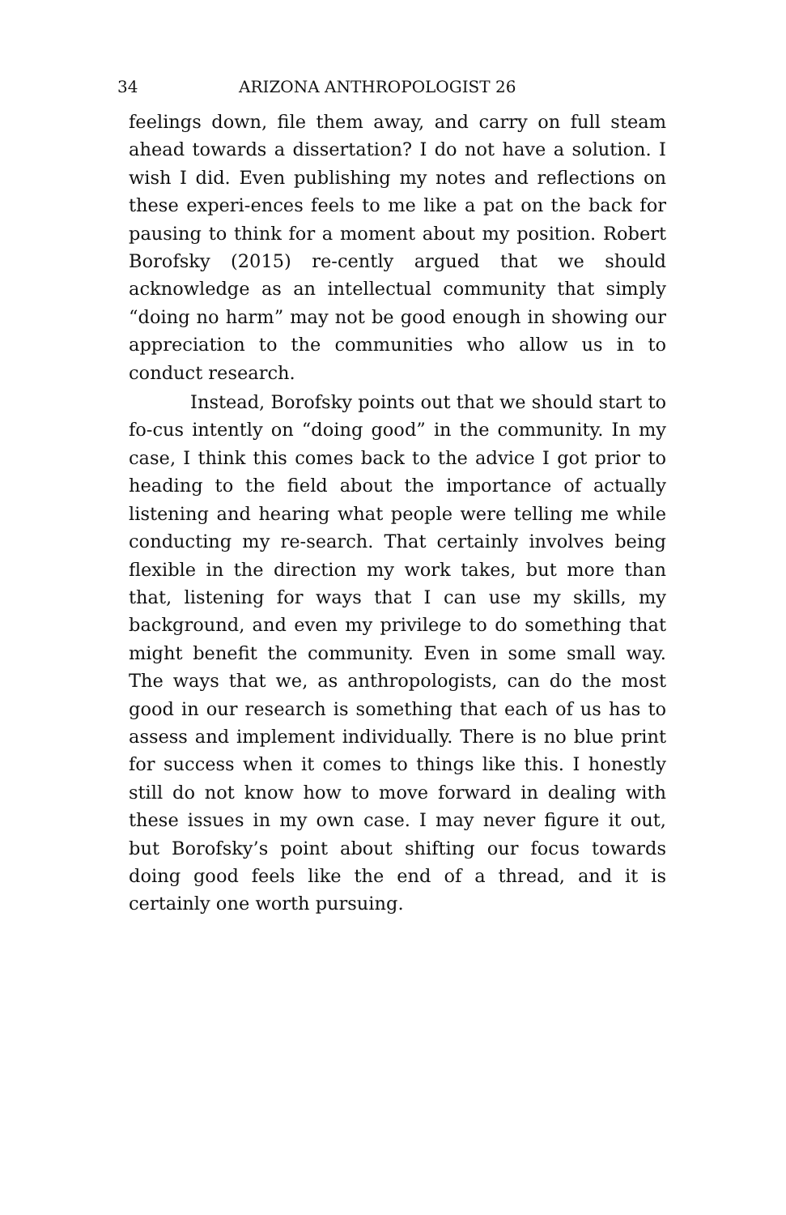34 ARIZONA ANTHROPOLOGIST 26
feelings down, file them away, and carry on full steam ahead towards a dissertation? I do not have a solution. I wish I did. Even publishing my notes and reflections on these experi-ences feels to me like a pat on the back for pausing to think for a moment about my position. Robert Borofsky (2015) re-cently argued that we should acknowledge as an intellectual community that simply “doing no harm” may not be good enough in showing our appreciation to the communities who allow us in to conduct research.
Instead, Borofsky points out that we should start to fo-cus intently on “doing good” in the community. In my case, I think this comes back to the advice I got prior to heading to the field about the importance of actually listening and hearing what people were telling me while conducting my re-search. That certainly involves being flexible in the direction my work takes, but more than that, listening for ways that I can use my skills, my background, and even my privilege to do something that might benefit the community. Even in some small way. The ways that we, as anthropologists, can do the most good in our research is something that each of us has to assess and implement individually. There is no blue print for success when it comes to things like this. I honestly still do not know how to move forward in dealing with these issues in my own case. I may never figure it out, but Borofsky’s point about shifting our focus towards doing good feels like the end of a thread, and it is certainly one worth pursuing.